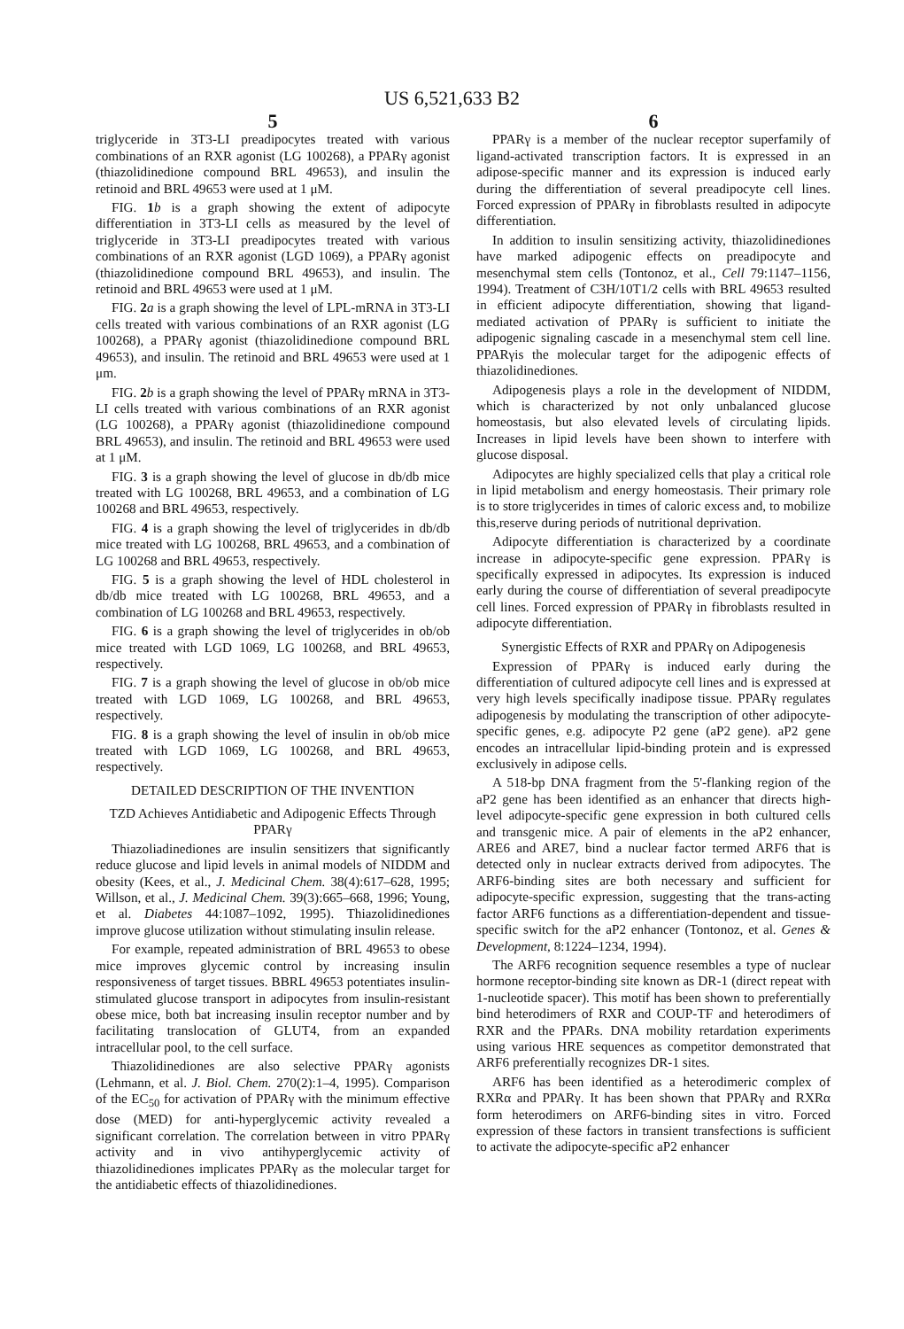US 6,521,633 B2
5
triglyceride in 3T3-LI preadipocytes treated with various combinations of an RXR agonist (LG 100268), a PPARγ agonist (thiazolidinedione compound BRL 49653), and insulin the retinoid and BRL 49653 were used at 1 μM.
FIG. 1 b is a graph showing the extent of adipocyte differentiation in 3T3-LI cells as measured by the level of triglyceride in 3T3-LI preadipocytes treated with various combinations of an RXR agonist (LGD 1069), a PPARγ agonist (thiazolidinedione compound BRL 49653), and insulin. The retinoid and BRL 49653 were used at 1 μM.
FIG. 2 a is a graph showing the level of LPL-mRNA in 3T3-LI cells treated with various combinations of an RXR agonist (LG 100268), a PPARγ agonist (thiazolidinedione compound BRL 49653), and insulin. The retinoid and BRL 49653 were used at 1 μm.
FIG. 2 b is a graph showing the level of PPARγ mRNA in 3T3-LI cells treated with various combinations of an RXR agonist (LG 100268), a PPARγ agonist (thiazolidinedione compound BRL 49653), and insulin. The retinoid and BRL 49653 were used at 1 μM.
FIG. 3 is a graph showing the level of glucose in db/db mice treated with LG 100268, BRL 49653, and a combination of LG 100268 and BRL 49653, respectively.
FIG. 4 is a graph showing the level of triglycerides in db/db mice treated with LG 100268, BRL 49653, and a combination of LG 100268 and BRL 49653, respectively.
FIG. 5 is a graph showing the level of HDL cholesterol in db/db mice treated with LG 100268, BRL 49653, and a combination of LG 100268 and BRL 49653, respectively.
FIG. 6 is a graph showing the level of triglycerides in ob/ob mice treated with LGD 1069, LG 100268, and BRL 49653, respectively.
FIG. 7 is a graph showing the level of glucose in ob/ob mice treated with LGD 1069, LG 100268, and BRL 49653, respectively.
FIG. 8 is a graph showing the level of insulin in ob/ob mice treated with LGD 1069, LG 100268, and BRL 49653, respectively.
DETAILED DESCRIPTION OF THE INVENTION
TZD Achieves Antidiabetic and Adipogenic Effects Through PPARγ
Thiazoliadinediones are insulin sensitizers that significantly reduce glucose and lipid levels in animal models of NIDDM and obesity (Kees, et al., J. Medicinal Chem. 38(4):617–628, 1995; Willson, et al., J. Medicinal Chem. 39(3):665–668, 1996; Young, et al. Diabetes 44:1087–1092, 1995). Thiazolidinediones improve glucose utilization without stimulating insulin release.
For example, repeated administration of BRL 49653 to obese mice improves glycemic control by increasing insulin responsiveness of target tissues. BBRL 49653 potentiates insulin-stimulated glucose transport in adipocytes from insulin-resistant obese mice, both bat increasing insulin receptor number and by facilitating translocation of GLUT4, from an expanded intracellular pool, to the cell surface.
Thiazolidinediones are also selective PPARγ agonists (Lehmann, et al. J. Biol. Chem. 270(2):1–4, 1995). Comparison of the EC<sub>50</sub> for activation of PPARγ with the minimum effective dose (MED) for anti-hyperglycemic activity revealed a significant correlation. The correlation between in vitro PPARγ activity and in vivo antihyperglycemic activity of thiazolidinediones implicates PPARγ as the molecular target for the antidiabetic effects of thiazolidinediones.
6
PPARγ is a member of the nuclear receptor superfamily of ligand-activated transcription factors. It is expressed in an adipose-specific manner and its expression is induced early during the differentiation of several preadipocyte cell lines. Forced expression of PPARγ in fibroblasts resulted in adipocyte differentiation.
In addition to insulin sensitizing activity, thiazolidinediones have marked adipogenic effects on preadipocyte and mesenchymal stem cells (Tontonoz, et al., Cell 79:1147–1156, 1994). Treatment of C3H/10T1/2 cells with BRL 49653 resulted in efficient adipocyte differentiation, showing that ligand-mediated activation of PPARγ is sufficient to initiate the adipogenic signaling cascade in a mesenchymal stem cell line. PPARγis the molecular target for the adipogenic effects of thiazolidinediones.
Adipogenesis plays a role in the development of NIDDM, which is characterized by not only unbalanced glucose homeostasis, but also elevated levels of circulating lipids. Increases in lipid levels have been shown to interfere with glucose disposal.
Adipocytes are highly specialized cells that play a critical role in lipid metabolism and energy homeostasis. Their primary role is to store triglycerides in times of caloric excess and, to mobilize this,reserve during periods of nutritional deprivation.
Adipocyte differentiation is characterized by a coordinate increase in adipocyte-specific gene expression. PPARγ is specifically expressed in adipocytes. Its expression is induced early during the course of differentiation of several preadipocyte cell lines. Forced expression of PPARγ in fibroblasts resulted in adipocyte differentiation.
Synergistic Effects of RXR and PPARγ on Adipogenesis
Expression of PPARγ is induced early during the differentiation of cultured adipocyte cell lines and is expressed at very high levels specifically inadipose tissue. PPARγ regulates adipogenesis by modulating the transcription of other adipocyte-specific genes, e.g. adipocyte P2 gene (aP2 gene). aP2 gene encodes an intracellular lipid-binding protein and is expressed exclusively in adipose cells.
A 518-bp DNA fragment from the 5'-flanking region of the aP2 gene has been identified as an enhancer that directs high-level adipocyte-specific gene expression in both cultured cells and transgenic mice. A pair of elements in the aP2 enhancer, ARE6 and ARE7, bind a nuclear factor termed ARF6 that is detected only in nuclear extracts derived from adipocytes. The ARF6-binding sites are both necessary and sufficient for adipocyte-specific expression, suggesting that the trans-acting factor ARF6 functions as a differentiation-dependent and tissue-specific switch for the aP2 enhancer (Tontonoz, et al. Genes & Development, 8:1224–1234, 1994).
The ARF6 recognition sequence resembles a type of nuclear hormone receptor-binding site known as DR-1 (direct repeat with 1-nucleotide spacer). This motif has been shown to preferentially bind heterodimers of RXR and COUP-TF and heterodimers of RXR and the PPARs. DNA mobility retardation experiments using various HRE sequences as competitor demonstrated that ARF6 preferentially recognizes DR-1 sites.
ARF6 has been identified as a heterodimeric complex of RXRα and PPARγ. It has been shown that PPARγ and RXRα form heterodimers on ARF6-binding sites in vitro. Forced expression of these factors in transient transfections is sufficient to activate the adipocyte-specific aP2 enhancer